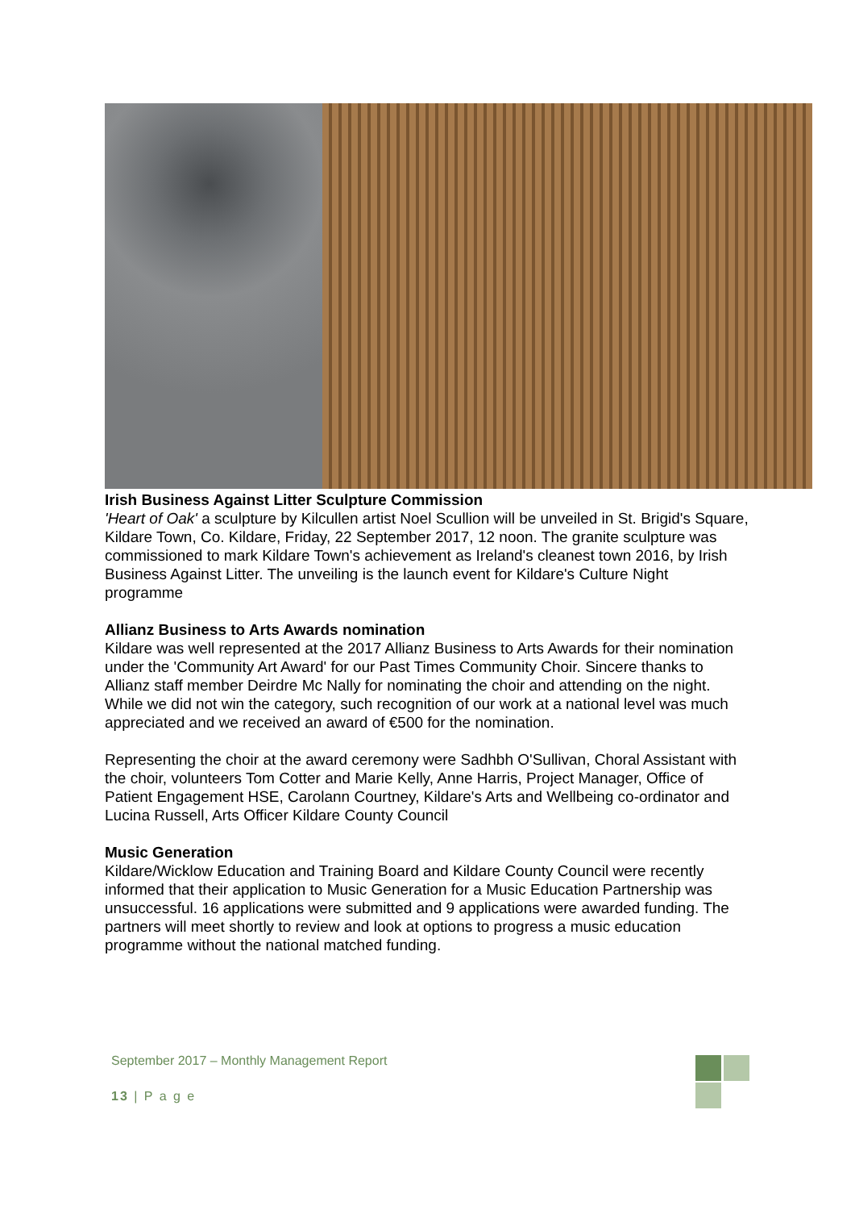Irish Business Against Litter Sculpture Commission
'Heart of Oak' a sculpture by Kilcullen artist Noel Scullion will be unveiled in St. Brigid's Square, Kildare Town, Co. Kildare, Friday, 22 September 2017, 12 noon. The granite sculpture was commissioned to mark Kildare Town's achievement as Ireland's cleanest town 2016, by Irish Business Against Litter. The unveiling is the launch event for Kildare's Culture Night programme
Allianz Business to Arts Awards nomination
Kildare was well represented at the 2017 Allianz Business to Arts Awards for their nomination under the 'Community Art Award' for our Past Times Community Choir. Sincere thanks to Allianz staff member Deirdre Mc Nally for nominating the choir and attending on the night. While we did not win the category, such recognition of our work at a national level was much appreciated and we received an award of €500 for the nomination.
Representing the choir at the award ceremony were Sadhbh O'Sullivan, Choral Assistant with the choir, volunteers Tom Cotter and Marie Kelly, Anne Harris, Project Manager, Office of Patient Engagement HSE, Carolann Courtney, Kildare's Arts and Wellbeing co-ordinator and Lucina Russell, Arts Officer Kildare County Council
Music Generation
Kildare/Wicklow Education and Training Board and Kildare County Council were recently informed that their application to Music Generation for a Music Education Partnership was unsuccessful. 16 applications were submitted and 9 applications were awarded funding. The partners will meet shortly to review and look at options to progress a music education programme without the national matched funding.
September 2017 – Monthly Management Report
13 | P a g e